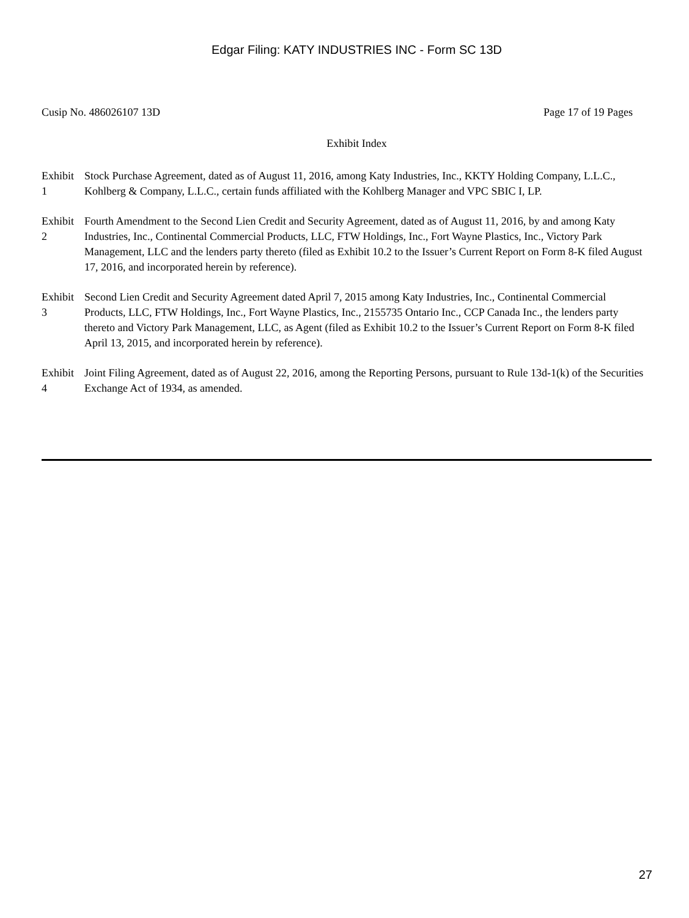Edgar Filing: KATY INDUSTRIES INC - Form SC 13D
Cusip No. 486026107 13D Page 17 of 19 Pages
Exhibit Index
| Exhibit 1 | Stock Purchase Agreement, dated as of August 11, 2016, among Katy Industries, Inc., KKTY Holding Company, L.L.C., Kohlberg & Company, L.L.C., certain funds affiliated with the Kohlberg Manager and VPC SBIC I, LP. |
| Exhibit 2 | Fourth Amendment to the Second Lien Credit and Security Agreement, dated as of August 11, 2016, by and among Katy Industries, Inc., Continental Commercial Products, LLC, FTW Holdings, Inc., Fort Wayne Plastics, Inc., Victory Park Management, LLC and the lenders party thereto (filed as Exhibit 10.2 to the Issuer’s Current Report on Form 8-K filed August 17, 2016, and incorporated herein by reference). |
| Exhibit 3 | Second Lien Credit and Security Agreement dated April 7, 2015 among Katy Industries, Inc., Continental Commercial Products, LLC, FTW Holdings, Inc., Fort Wayne Plastics, Inc., 2155735 Ontario Inc., CCP Canada Inc., the lenders party thereto and Victory Park Management, LLC, as Agent (filed as Exhibit 10.2 to the Issuer’s Current Report on Form 8-K filed April 13, 2015, and incorporated herein by reference). |
| Exhibit 4 | Joint Filing Agreement, dated as of August 22, 2016, among the Reporting Persons, pursuant to Rule 13d-1(k) of the Securities Exchange Act of 1934, as amended. |
27